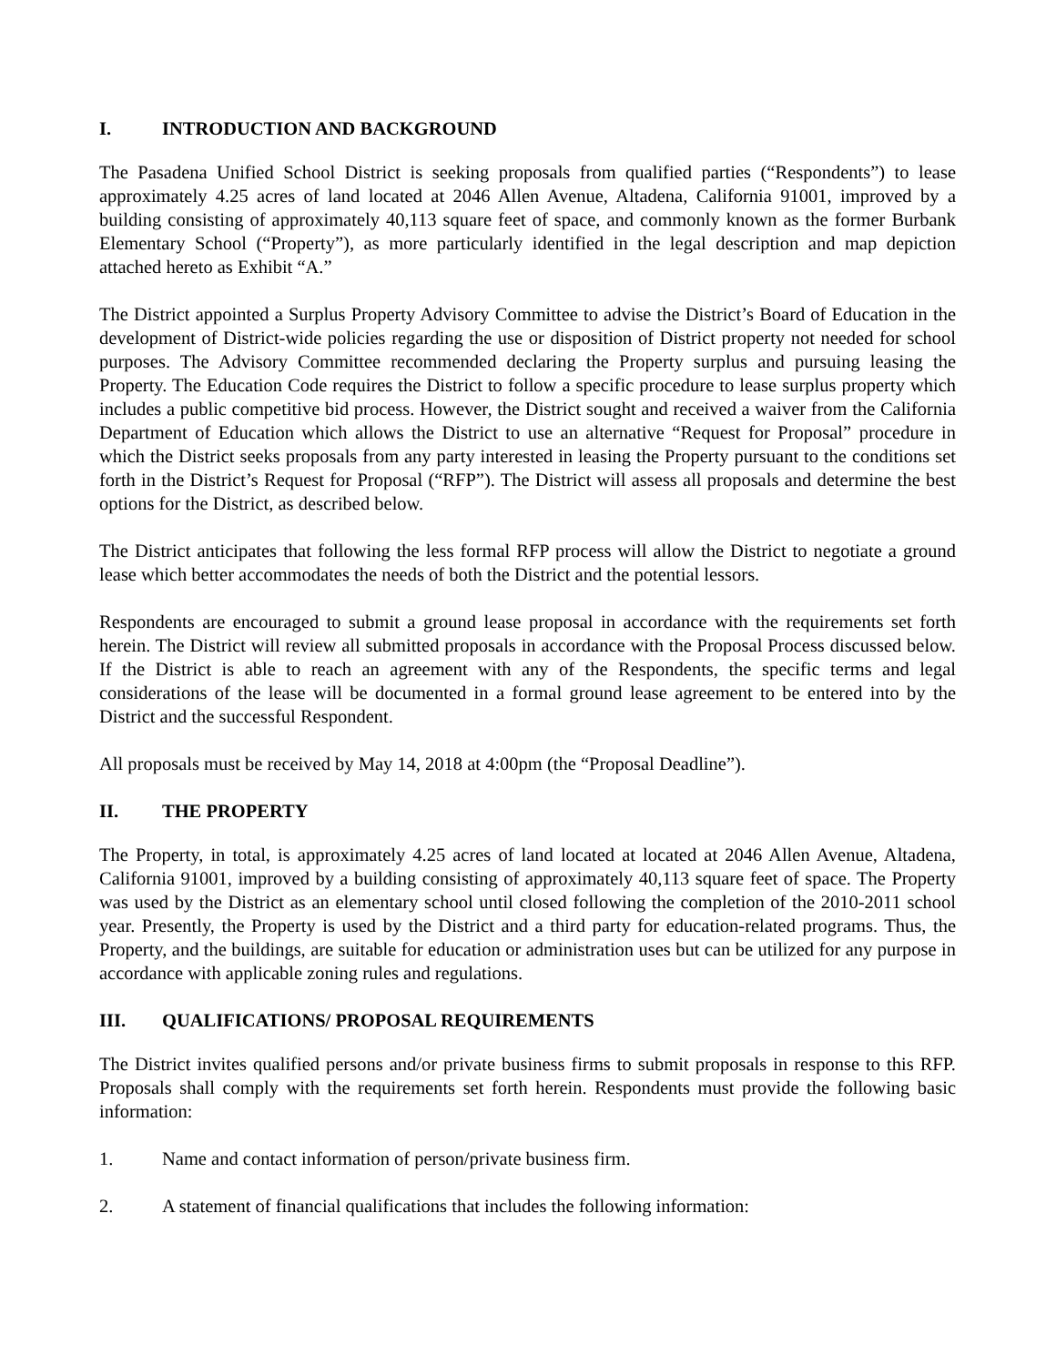I. INTRODUCTION AND BACKGROUND
The Pasadena Unified School District is seeking proposals from qualified parties (“Respondents”) to lease approximately 4.25 acres of land located at 2046 Allen Avenue, Altadena, California 91001, improved by a building consisting of approximately 40,113 square feet of space, and commonly known as the former Burbank Elementary School (“Property”), as more particularly identified in the legal description and map depiction attached hereto as Exhibit “A.”
The District appointed a Surplus Property Advisory Committee to advise the District’s Board of Education in the development of District-wide policies regarding the use or disposition of District property not needed for school purposes. The Advisory Committee recommended declaring the Property surplus and pursuing leasing the Property. The Education Code requires the District to follow a specific procedure to lease surplus property which includes a public competitive bid process. However, the District sought and received a waiver from the California Department of Education which allows the District to use an alternative “Request for Proposal” procedure in which the District seeks proposals from any party interested in leasing the Property pursuant to the conditions set forth in the District’s Request for Proposal (“RFP”). The District will assess all proposals and determine the best options for the District, as described below.
The District anticipates that following the less formal RFP process will allow the District to negotiate a ground lease which better accommodates the needs of both the District and the potential lessors.
Respondents are encouraged to submit a ground lease proposal in accordance with the requirements set forth herein. The District will review all submitted proposals in accordance with the Proposal Process discussed below. If the District is able to reach an agreement with any of the Respondents, the specific terms and legal considerations of the lease will be documented in a formal ground lease agreement to be entered into by the District and the successful Respondent.
All proposals must be received by May 14, 2018 at 4:00pm (the “Proposal Deadline”).
II. THE PROPERTY
The Property, in total, is approximately 4.25 acres of land located at located at 2046 Allen Avenue, Altadena, California 91001, improved by a building consisting of approximately 40,113 square feet of space. The Property was used by the District as an elementary school until closed following the completion of the 2010-2011 school year. Presently, the Property is used by the District and a third party for education-related programs. Thus, the Property, and the buildings, are suitable for education or administration uses but can be utilized for any purpose in accordance with applicable zoning rules and regulations.
III. QUALIFICATIONS/ PROPOSAL REQUIREMENTS
The District invites qualified persons and/or private business firms to submit proposals in response to this RFP. Proposals shall comply with the requirements set forth herein. Respondents must provide the following basic information:
1. Name and contact information of person/private business firm.
2. A statement of financial qualifications that includes the following information: